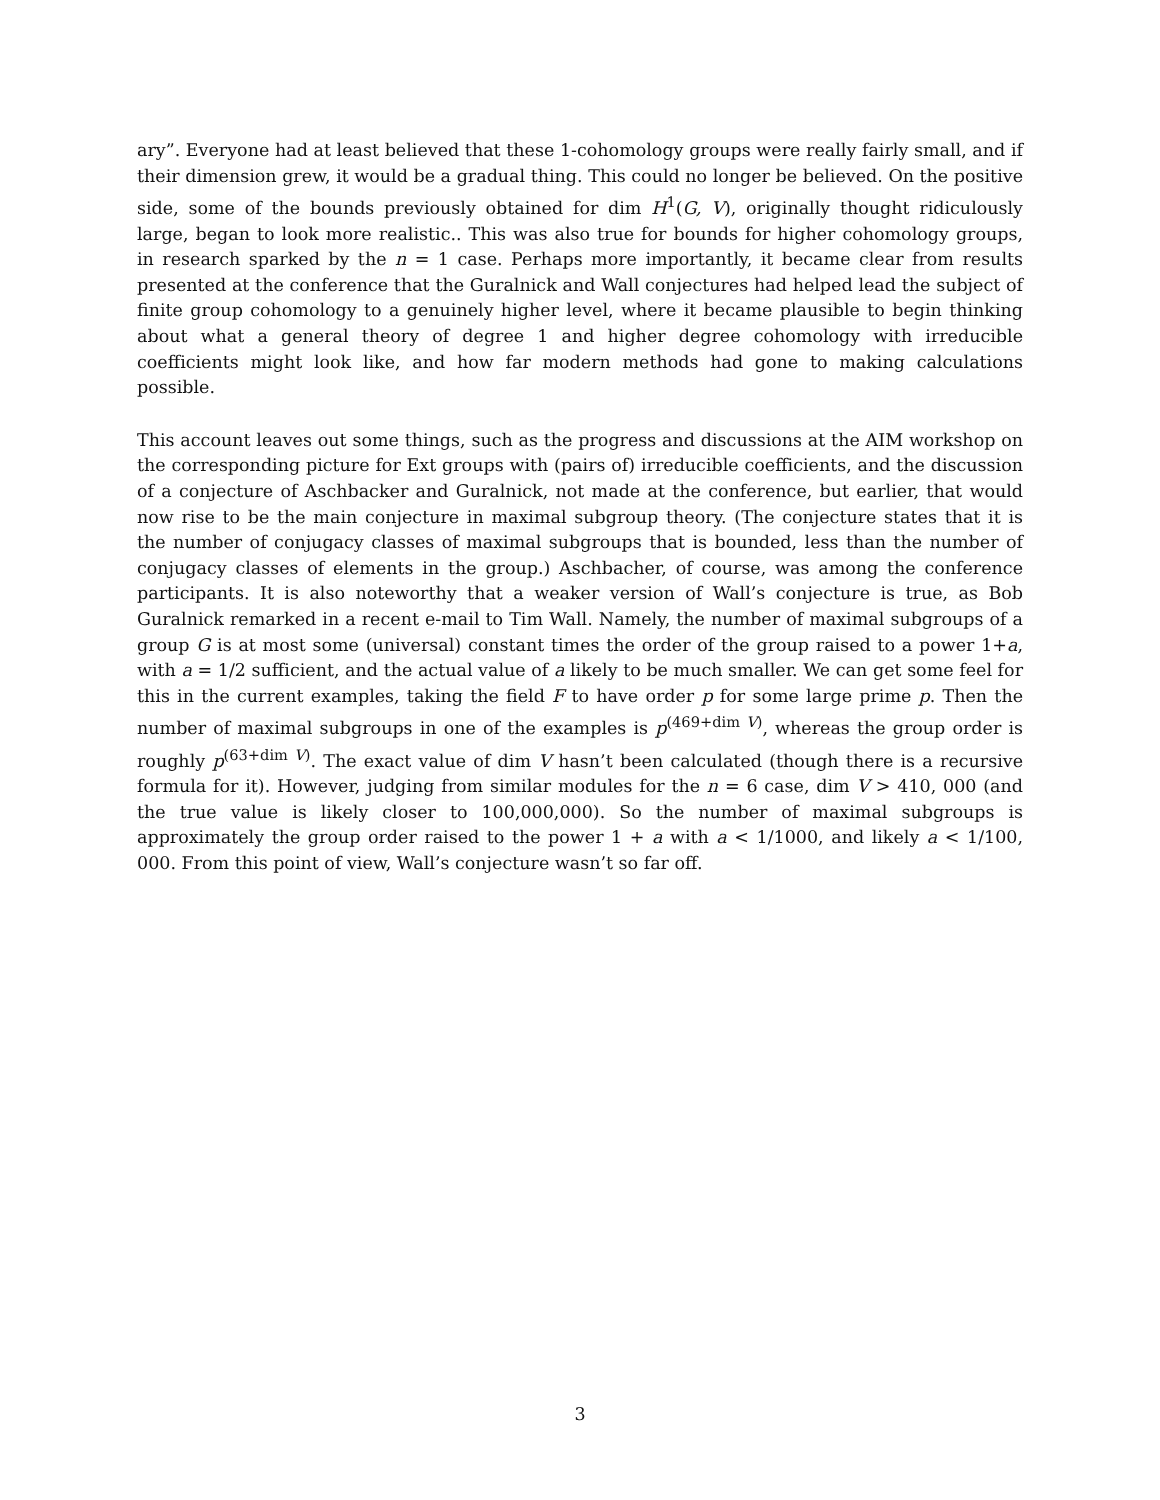ary”. Everyone had at least believed that these 1-cohomology groups were really fairly small, and if their dimension grew, it would be a gradual thing. This could no longer be believed. On the positive side, some of the bounds previously obtained for dim H<sup>1</sup>(G, V), originally thought ridiculously large, began to look more realistic.. This was also true for bounds for higher cohomology groups, in research sparked by the n = 1 case. Perhaps more importantly, it became clear from results presented at the conference that the Guralnick and Wall conjectures had helped lead the subject of finite group cohomology to a genuinely higher level, where it became plausible to begin thinking about what a general theory of degree 1 and higher degree cohomology with irreducible coefficients might look like, and how far modern methods had gone to making calculations possible.
This account leaves out some things, such as the progress and discussions at the AIM workshop on the corresponding picture for Ext groups with (pairs of) irreducible coefficients, and the discussion of a conjecture of Aschbacker and Guralnick, not made at the conference, but earlier, that would now rise to be the main conjecture in maximal subgroup theory. (The conjecture states that it is the number of conjugacy classes of maximal subgroups that is bounded, less than the number of conjugacy classes of elements in the group.) Aschbacher, of course, was among the conference participants. It is also noteworthy that a weaker version of Wall’s conjecture is true, as Bob Guralnick remarked in a recent e-mail to Tim Wall. Namely, the number of maximal subgroups of a group G is at most some (universal) constant times the order of the group raised to a power 1+a, with a = 1/2 sufficient, and the actual value of a likely to be much smaller. We can get some feel for this in the current examples, taking the field F to have order p for some large prime p. Then the number of maximal subgroups in one of the examples is p<sup>(469+dim V)</sup>, whereas the group order is roughly p<sup>(63+dim V)</sup>. The exact value of dim V hasn’t been calculated (though there is a recursive formula for it). However, judging from similar modules for the n = 6 case, dim V > 410, 000 (and the true value is likely closer to 100,000,000). So the number of maximal subgroups is approximately the group order raised to the power 1 + a with a < 1/1000, and likely a < 1/100, 000. From this point of view, Wall’s conjecture wasn’t so far off.
3